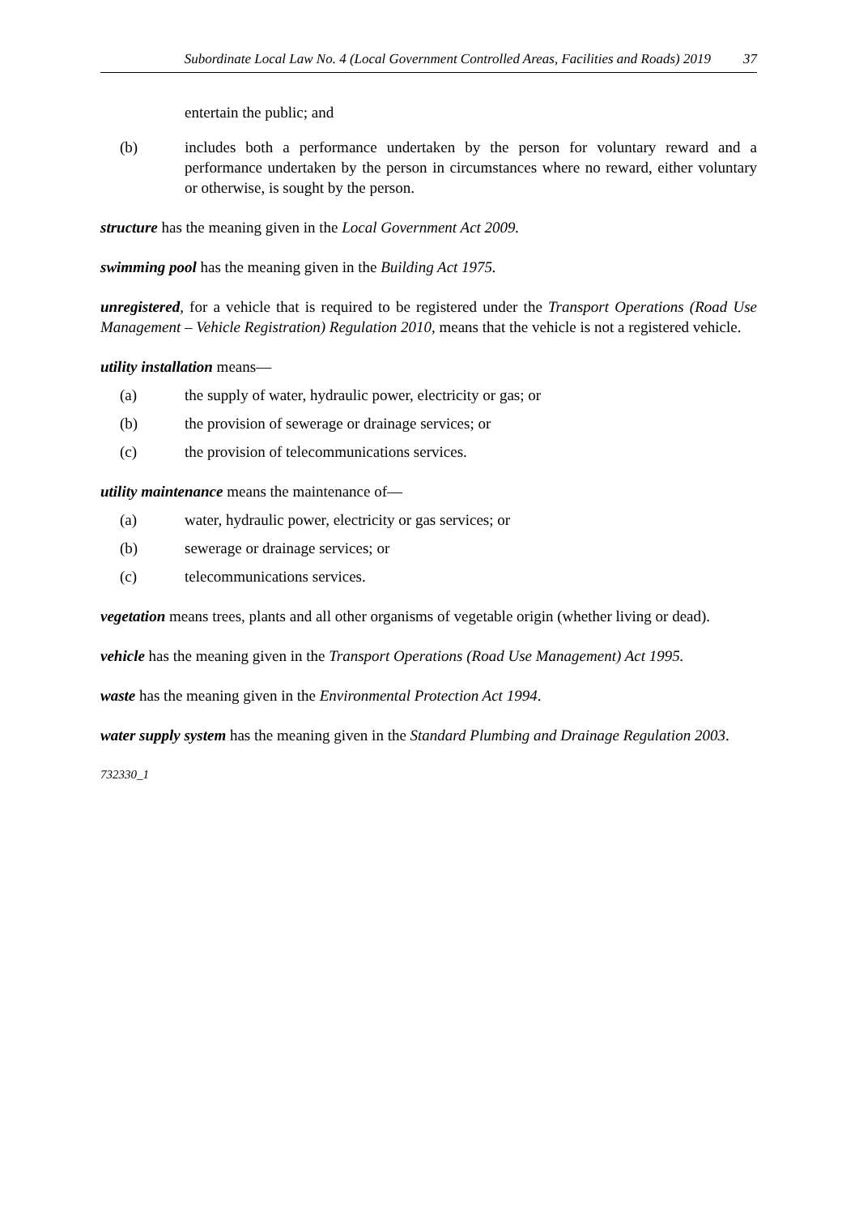Subordinate Local Law No. 4 (Local Government Controlled Areas, Facilities and Roads) 2019 37
entertain the public; and
(b) includes both a performance undertaken by the person for voluntary reward and a performance undertaken by the person in circumstances where no reward, either voluntary or otherwise, is sought by the person.
structure has the meaning given in the Local Government Act 2009.
swimming pool has the meaning given in the Building Act 1975.
unregistered, for a vehicle that is required to be registered under the Transport Operations (Road Use Management – Vehicle Registration) Regulation 2010, means that the vehicle is not a registered vehicle.
utility installation means—
(a) the supply of water, hydraulic power, electricity or gas; or
(b) the provision of sewerage or drainage services; or
(c) the provision of telecommunications services.
utility maintenance means the maintenance of—
(a) water, hydraulic power, electricity or gas services; or
(b) sewerage or drainage services; or
(c) telecommunications services.
vegetation means trees, plants and all other organisms of vegetable origin (whether living or dead).
vehicle has the meaning given in the Transport Operations (Road Use Management) Act 1995.
waste has the meaning given in the Environmental Protection Act 1994.
water supply system has the meaning given in the Standard Plumbing and Drainage Regulation 2003.
732330_1